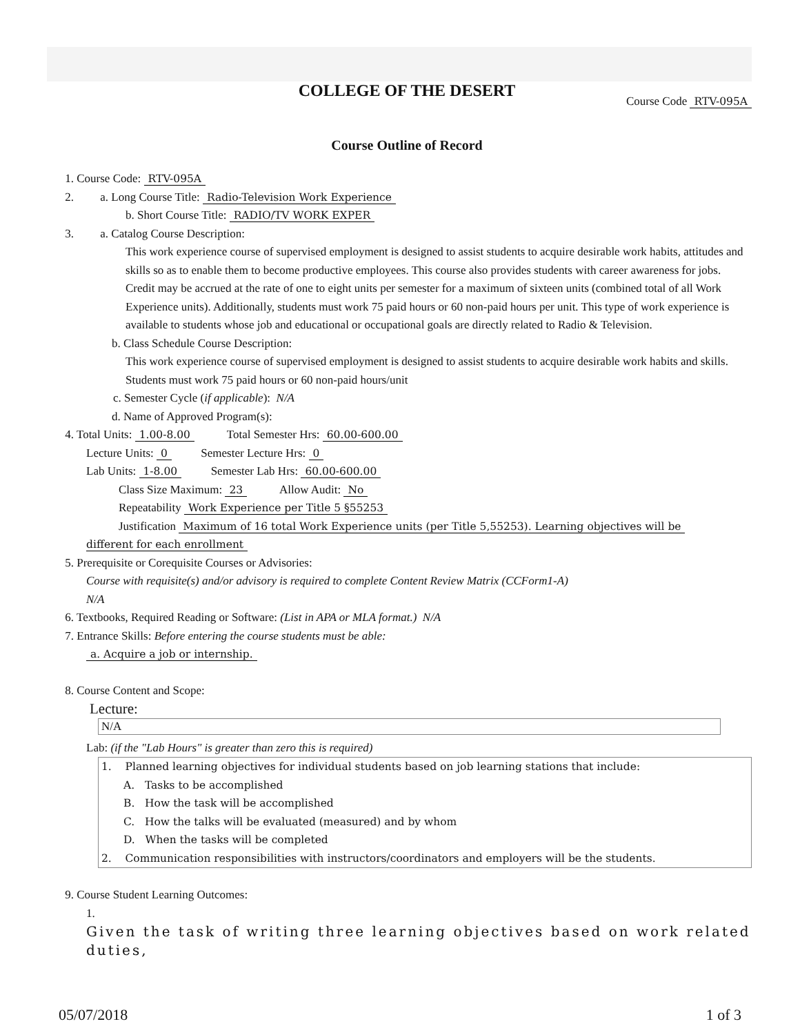COLLEGE OF THE DESERT
Course Code RTV-095A
Course Outline of Record
1. Course Code: RTV-095A
2. a. Long Course Title: Radio-Television Work Experience
b. Short Course Title: RADIO/TV WORK EXPER
3. a. Catalog Course Description:
This work experience course of supervised employment is designed to assist students to acquire desirable work habits, attitudes and skills so as to enable them to become productive employees. This course also provides students with career awareness for jobs. Credit may be accrued at the rate of one to eight units per semester for a maximum of sixteen units (combined total of all Work Experience units). Additionally, students must work 75 paid hours or 60 non-paid hours per unit. This type of work experience is available to students whose job and educational or occupational goals are directly related to Radio & Television.
b. Class Schedule Course Description:
This work experience course of supervised employment is designed to assist students to acquire desirable work habits and skills. Students must work 75 paid hours or 60 non-paid hours/unit
c. Semester Cycle (if applicable): N/A
d. Name of Approved Program(s):
4. Total Units: 1.00-8.00 Total Semester Hrs: 60.00-600.00
Lecture Units: 0 Semester Lecture Hrs: 0
Lab Units: 1-8.00 Semester Lab Hrs: 60.00-600.00
Class Size Maximum: 23 Allow Audit: No
Repeatability Work Experience per Title 5 §55253
Justification Maximum of 16 total Work Experience units (per Title 5,55253). Learning objectives will be
different for each enrollment
5. Prerequisite or Corequisite Courses or Advisories:
Course with requisite(s) and/or advisory is required to complete Content Review Matrix (CCForm1-A)
N/A
6. Textbooks, Required Reading or Software: (List in APA or MLA format.) N/A
7. Entrance Skills: Before entering the course students must be able:
a. Acquire a job or internship.
8. Course Content and Scope:
Lecture:
N/A
Lab: (if the "Lab Hours" is greater than zero this is required)
1. Planned learning objectives for individual students based on job learning stations that include:
A. Tasks to be accomplished
B. How the task will be accomplished
C. How the talks will be evaluated (measured) and by whom
D. When the tasks will be completed
2. Communication responsibilities with instructors/coordinators and employers will be the students.
9. Course Student Learning Outcomes:
1.
Given the task of writing three learning objectives based on work related duties,
05/07/2018 1 of 3